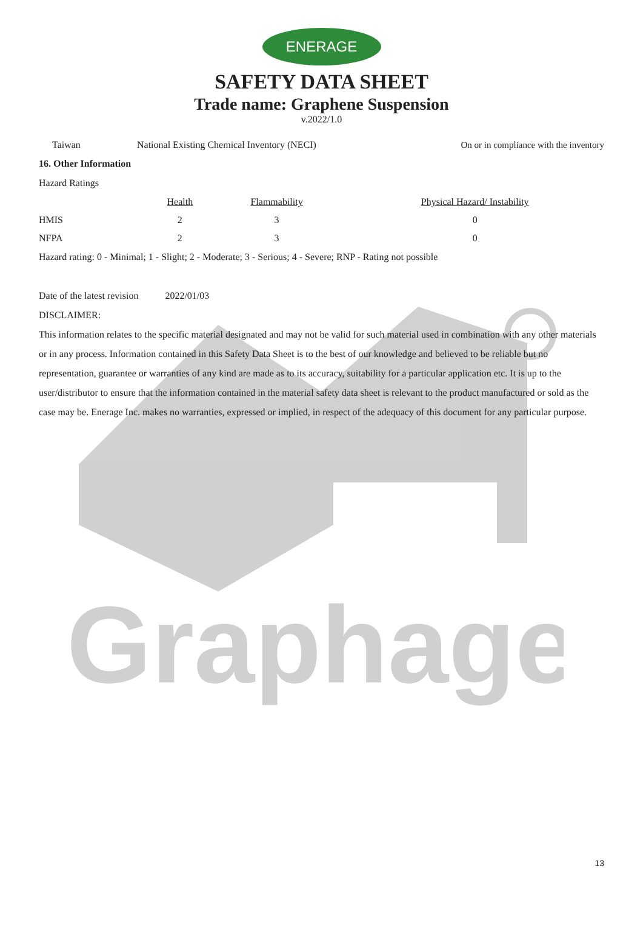Graphage
ENERAGE
SAFETY DATA SHEET
Trade name: Graphene Suspension
v.2022/1.0
| Taiwan | National Existing Chemical Inventory (NECI) | On or in compliance with the inventory |
16. Other Information
Hazard Ratings
| | Health | Flammability | Physical Hazard/ Instability |
| --- | --- | --- | --- |
| HMIS | 2 | 3 | 0 |
| NFPA | 2 | 3 | 0 |
Hazard rating: 0 - Minimal; 1 - Slight; 2 - Moderate; 3 - Serious; 4 - Severe; RNP - Rating not possible
Date of the latest revision 2022/01/03
DISCLAIMER:
This information relates to the specific material designated and may not be valid for such material used in combination with any other materials or in any process. Information contained in this Safety Data Sheet is to the best of our knowledge and believed to be reliable but no representation, guarantee or warranties of any kind are made as to its accuracy, suitability for a particular application etc. It is up to the user/distributor to ensure that the information contained in the material safety data sheet is relevant to the product manufactured or sold as the case may be. Enerage Inc. makes no warranties, expressed or implied, in respect of the adequacy of this document for any particular purpose.
13